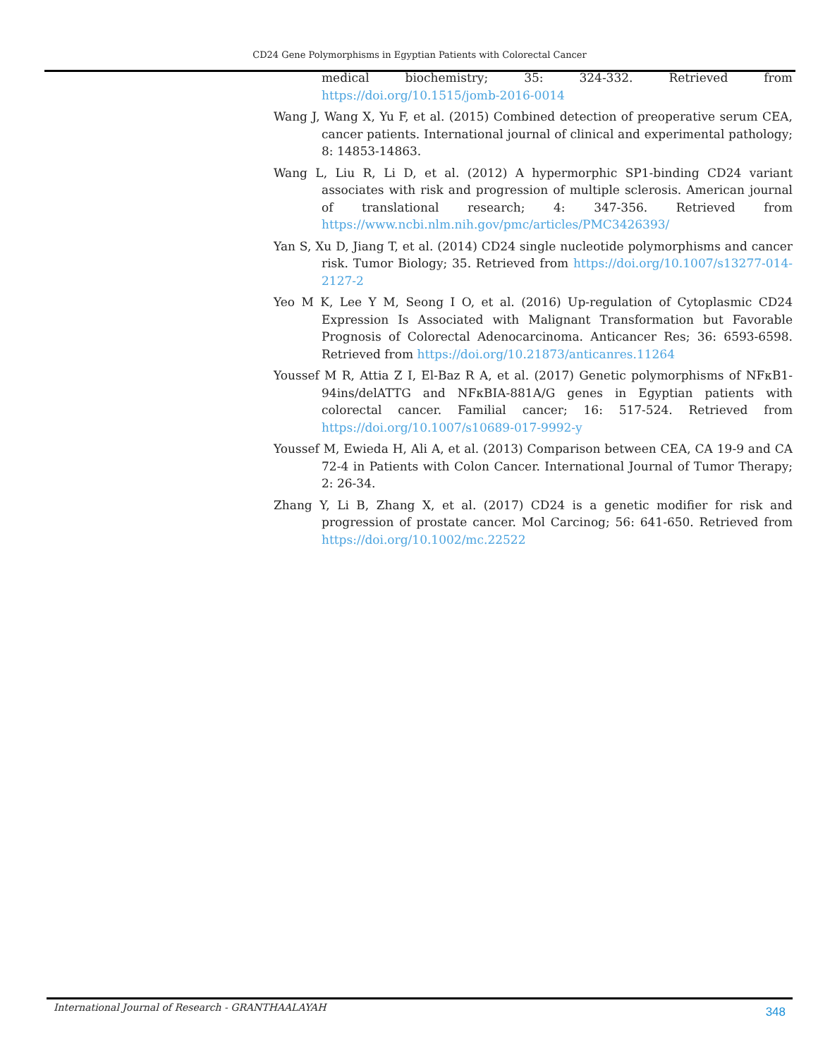CD24 Gene Polymorphisms in Egyptian Patients with Colorectal Cancer
medical biochemistry; 35: 324-332. Retrieved from https://doi.org/10.1515/jomb-2016-0014
Wang J, Wang X, Yu F, et al. (2015) Combined detection of preoperative serum CEA, cancer patients. International journal of clinical and experimental pathology; 8: 14853-14863.
Wang L, Liu R, Li D, et al. (2012) A hypermorphic SP1-binding CD24 variant associates with risk and progression of multiple sclerosis. American journal of translational research; 4: 347-356. Retrieved from https://www.ncbi.nlm.nih.gov/pmc/articles/PMC3426393/
Yan S, Xu D, Jiang T, et al. (2014) CD24 single nucleotide polymorphisms and cancer risk. Tumor Biology; 35. Retrieved from https://doi.org/10.1007/s13277-014-2127-2
Yeo M K, Lee Y M, Seong I O, et al. (2016) Up-regulation of Cytoplasmic CD24 Expression Is Associated with Malignant Transformation but Favorable Prognosis of Colorectal Adenocarcinoma. Anticancer Res; 36: 6593-6598. Retrieved from https://doi.org/10.21873/anticanres.11264
Youssef M R, Attia Z I, El-Baz R A, et al. (2017) Genetic polymorphisms of NFκB1-94ins/delATTG and NFκBIA-881A/G genes in Egyptian patients with colorectal cancer. Familial cancer; 16: 517-524. Retrieved from https://doi.org/10.1007/s10689-017-9992-y
Youssef M, Ewieda H, Ali A, et al. (2013) Comparison between CEA, CA 19-9 and CA 72-4 in Patients with Colon Cancer. International Journal of Tumor Therapy; 2: 26-34.
Zhang Y, Li B, Zhang X, et al. (2017) CD24 is a genetic modifier for risk and progression of prostate cancer. Mol Carcinog; 56: 641-650. Retrieved from https://doi.org/10.1002/mc.22522
International Journal of Research - GRANTHAALAYAH 348